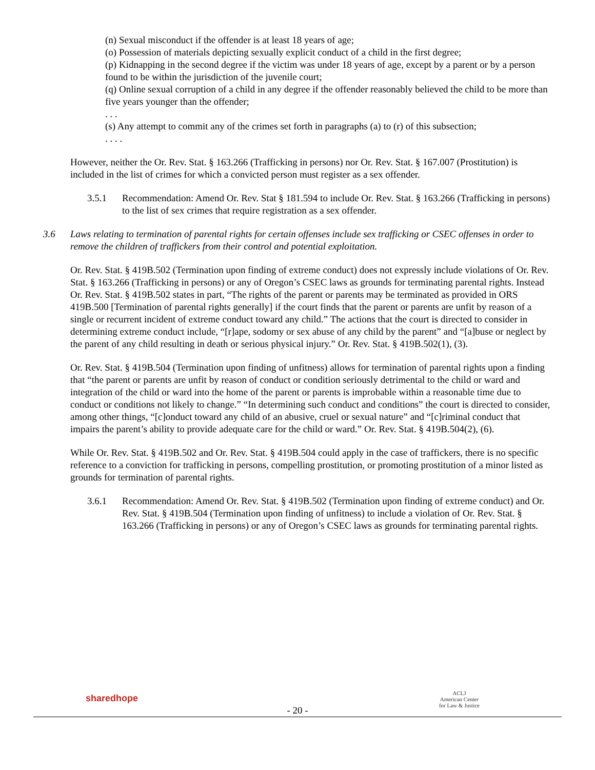(n) Sexual misconduct if the offender is at least 18 years of age;
(o) Possession of materials depicting sexually explicit conduct of a child in the first degree;
(p) Kidnapping in the second degree if the victim was under 18 years of age, except by a parent or by a person found to be within the jurisdiction of the juvenile court;
(q) Online sexual corruption of a child in any degree if the offender reasonably believed the child to be more than five years younger than the offender;
. . .
(s) Any attempt to commit any of the crimes set forth in paragraphs (a) to (r) of this subsection;
. . . .
However, neither the Or. Rev. Stat. § 163.266 (Trafficking in persons) nor Or. Rev. Stat. § 167.007 (Prostitution) is included in the list of crimes for which a convicted person must register as a sex offender.
3.5.1 Recommendation: Amend Or. Rev. Stat § 181.594 to include Or. Rev. Stat. § 163.266 (Trafficking in persons) to the list of sex crimes that require registration as a sex offender.
3.6 Laws relating to termination of parental rights for certain offenses include sex trafficking or CSEC offenses in order to remove the children of traffickers from their control and potential exploitation.
Or. Rev. Stat. § 419B.502 (Termination upon finding of extreme conduct) does not expressly include violations of Or. Rev. Stat. § 163.266 (Trafficking in persons) or any of Oregon’s CSEC laws as grounds for terminating parental rights. Instead Or. Rev. Stat. § 419B.502 states in part, “The rights of the parent or parents may be terminated as provided in ORS 419B.500 [Termination of parental rights generally] if the court finds that the parent or parents are unfit by reason of a single or recurrent incident of extreme conduct toward any child.” The actions that the court is directed to consider in determining extreme conduct include, “[r]ape, sodomy or sex abuse of any child by the parent” and “[a]buse or neglect by the parent of any child resulting in death or serious physical injury.” Or. Rev. Stat. § 419B.502(1), (3).
Or. Rev. Stat. § 419B.504 (Termination upon finding of unfitness) allows for termination of parental rights upon a finding that “the parent or parents are unfit by reason of conduct or condition seriously detrimental to the child or ward and integration of the child or ward into the home of the parent or parents is improbable within a reasonable time due to conduct or conditions not likely to change.” “In determining such conduct and conditions” the court is directed to consider, among other things, “[c]onduct toward any child of an abusive, cruel or sexual nature” and “[c]riminal conduct that impairs the parent’s ability to provide adequate care for the child or ward.” Or. Rev. Stat. § 419B.504(2), (6).
While Or. Rev. Stat. § 419B.502 and Or. Rev. Stat. § 419B.504 could apply in the case of traffickers, there is no specific reference to a conviction for trafficking in persons, compelling prostitution, or promoting prostitution of a minor listed as grounds for termination of parental rights.
3.6.1 Recommendation: Amend Or. Rev. Stat. § 419B.502 (Termination upon finding of extreme conduct) and Or. Rev. Stat. § 419B.504 (Termination upon finding of unfitness) to include a violation of Or. Rev. Stat. § 163.266 (Trafficking in persons) or any of Oregon’s CSEC laws as grounds for terminating parental rights.
sharedhope
- 20 -
ACLJ
American Center
for Law & Justice